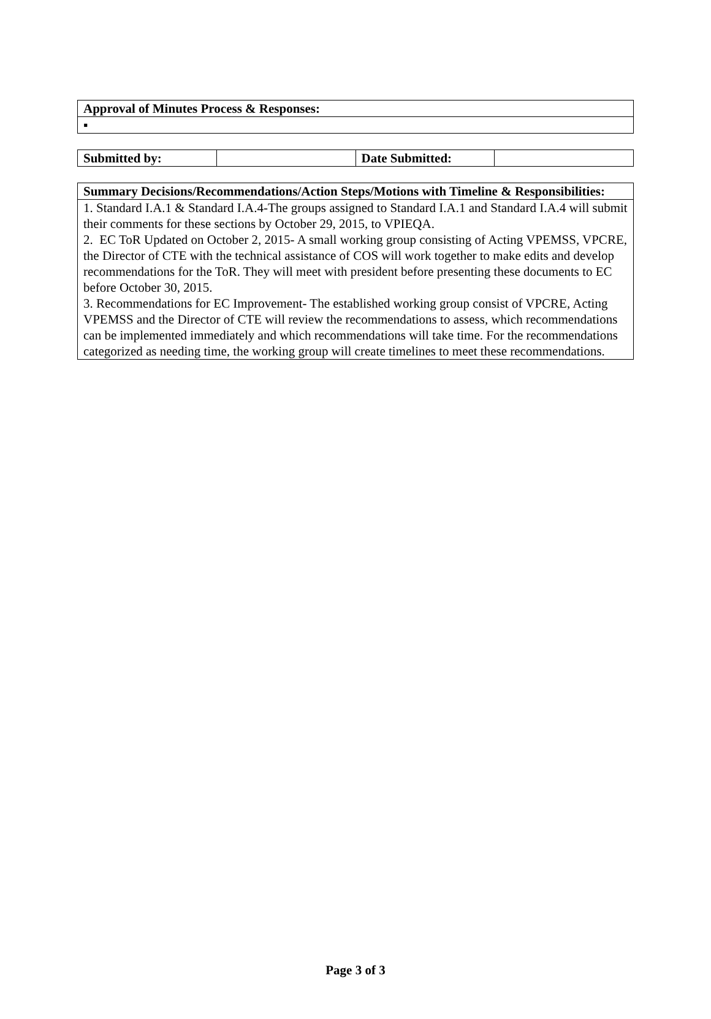| Approval of Minutes Process & Responses: |
| ▪ |
| Submitted by: | | Date Submitted: | |
| Summary Decisions/Recommendations/Action Steps/Motions with Timeline & Responsibilities: |
| 1. Standard I.A.1 & Standard I.A.4-The groups assigned to Standard I.A.1 and Standard I.A.4 will submit their comments for these sections by October 29, 2015, to VPIEQA. 2. EC ToR Updated on October 2, 2015- A small working group consisting of Acting VPEMSS, VPCRE, the Director of CTE with the technical assistance of COS will work together to make edits and develop recommendations for the ToR. They will meet with president before presenting these documents to EC before October 30, 2015. 3. Recommendations for EC Improvement- The established working group consist of VPCRE, Acting VPEMSS and the Director of CTE will review the recommendations to assess, which recommendations can be implemented immediately and which recommendations will take time. For the recommendations categorized as needing time, the working group will create timelines to meet these recommendations. |
Page 3 of 3